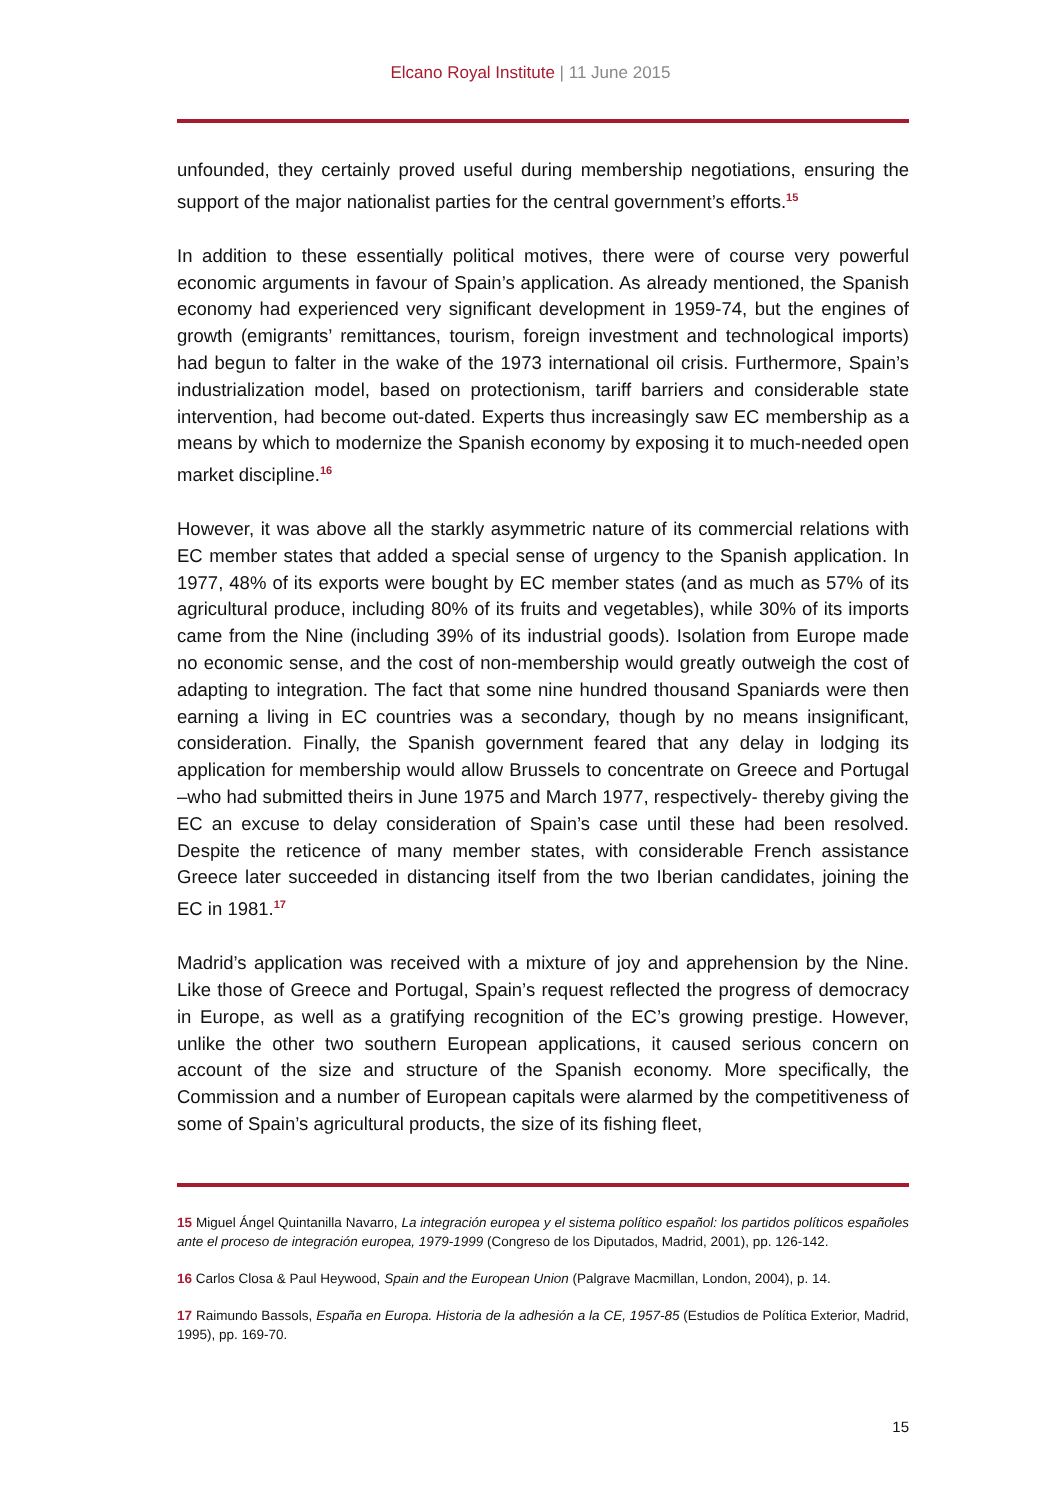Elcano Royal Institute | 11 June 2015
unfounded, they certainly proved useful during membership negotiations, ensuring the support of the major nationalist parties for the central government’s efforts.<sup>15</sup>
In addition to these essentially political motives, there were of course very powerful economic arguments in favour of Spain’s application. As already mentioned, the Spanish economy had experienced very significant development in 1959-74, but the engines of growth (emigrants’ remittances, tourism, foreign investment and technological imports) had begun to falter in the wake of the 1973 international oil crisis. Furthermore, Spain’s industrialization model, based on protectionism, tariff barriers and considerable state intervention, had become out-dated. Experts thus increasingly saw EC membership as a means by which to modernize the Spanish economy by exposing it to much-needed open market discipline.<sup>16</sup>
However, it was above all the starkly asymmetric nature of its commercial relations with EC member states that added a special sense of urgency to the Spanish application. In 1977, 48% of its exports were bought by EC member states (and as much as 57% of its agricultural produce, including 80% of its fruits and vegetables), while 30% of its imports came from the Nine (including 39% of its industrial goods). Isolation from Europe made no economic sense, and the cost of non-membership would greatly outweigh the cost of adapting to integration. The fact that some nine hundred thousand Spaniards were then earning a living in EC countries was a secondary, though by no means insignificant, consideration. Finally, the Spanish government feared that any delay in lodging its application for membership would allow Brussels to concentrate on Greece and Portugal –who had submitted theirs in June 1975 and March 1977, respectively- thereby giving the EC an excuse to delay consideration of Spain’s case until these had been resolved. Despite the reticence of many member states, with considerable French assistance Greece later succeeded in distancing itself from the two Iberian candidates, joining the EC in 1981.<sup>17</sup>
Madrid’s application was received with a mixture of joy and apprehension by the Nine. Like those of Greece and Portugal, Spain’s request reflected the progress of democracy in Europe, as well as a gratifying recognition of the EC’s growing prestige. However, unlike the other two southern European applications, it caused serious concern on account of the size and structure of the Spanish economy. More specifically, the Commission and a number of European capitals were alarmed by the competitiveness of some of Spain’s agricultural products, the size of its fishing fleet,
15 Miguel Ángel Quintanilla Navarro, La integración europea y el sistema político español: los partidos políticos españoles ante el proceso de integración europea, 1979-1999 (Congreso de los Diputados, Madrid, 2001), pp. 126-142.
16 Carlos Closa & Paul Heywood, Spain and the European Union (Palgrave Macmillan, London, 2004), p. 14.
17 Raimundo Bassols, España en Europa. Historia de la adhesión a la CE, 1957-85 (Estudios de Política Exterior, Madrid, 1995), pp. 169-70.
15